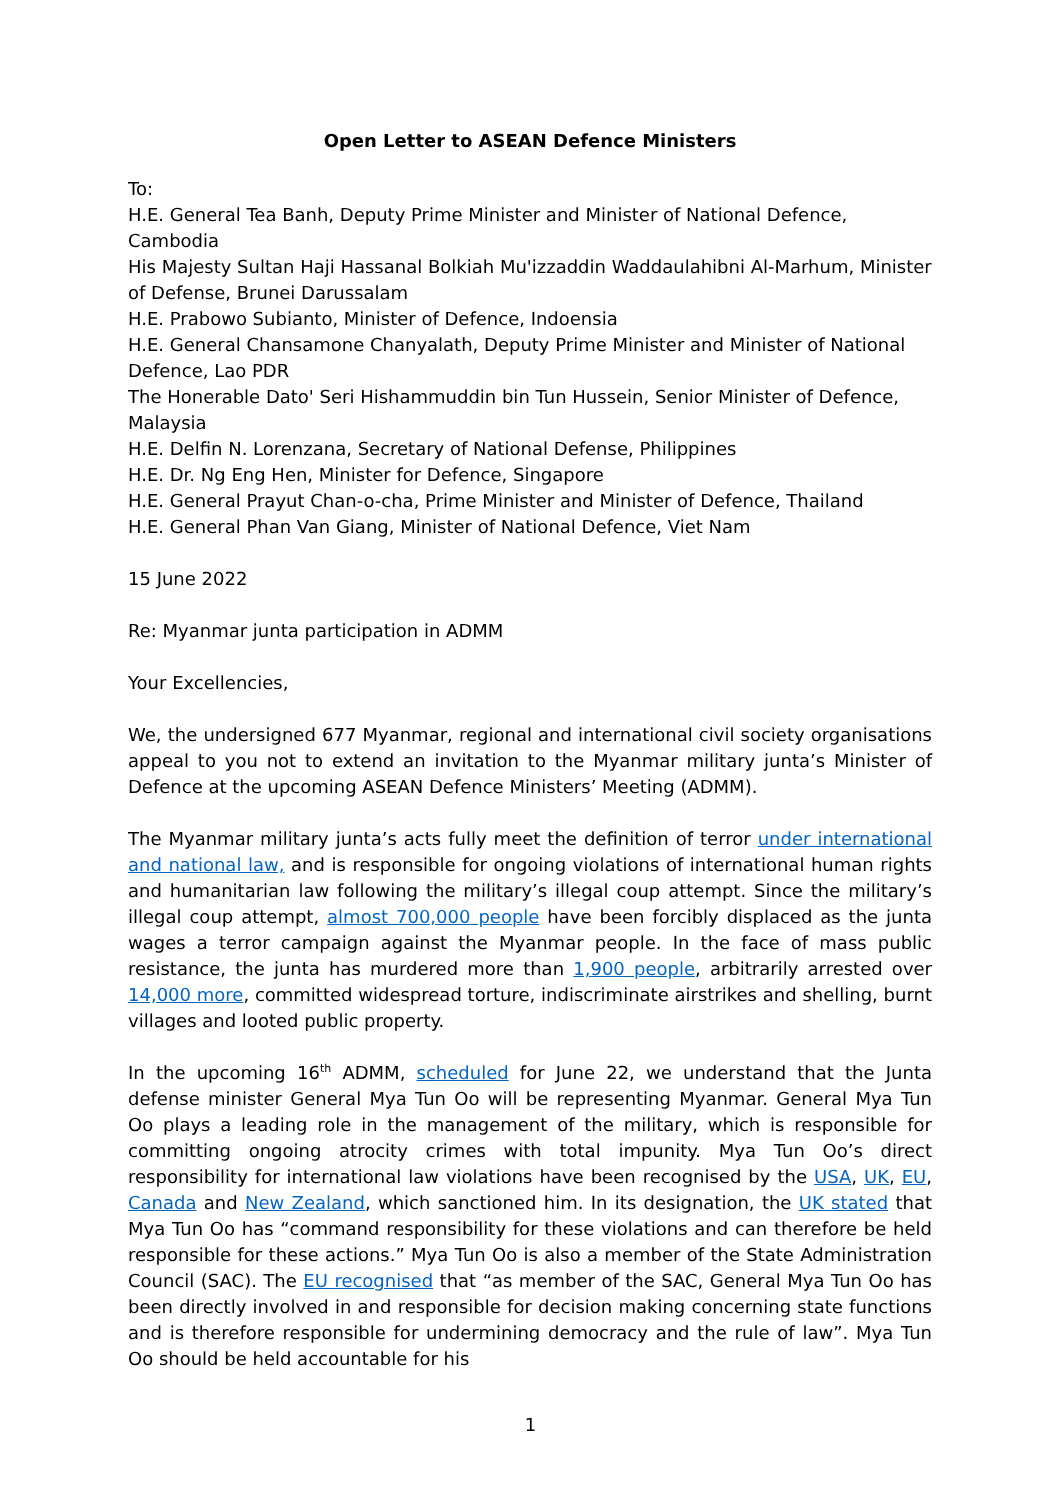Open Letter to ASEAN Defence Ministers
To:
H.E. General Tea Banh, Deputy Prime Minister and Minister of National Defence, Cambodia
His Majesty Sultan Haji Hassanal Bolkiah Mu'izzaddin Waddaulahibni Al-Marhum, Minister of Defense, Brunei Darussalam
H.E. Prabowo Subianto, Minister of Defence, Indoensia
H.E. General Chansamone Chanyalath, Deputy Prime Minister and Minister of National Defence, Lao PDR
The Honerable Dato' Seri Hishammuddin bin Tun Hussein, Senior Minister of Defence, Malaysia
H.E. Delfin N. Lorenzana, Secretary of National Defense, Philippines
H.E. Dr. Ng Eng Hen, Minister for Defence, Singapore
H.E. General Prayut Chan-o-cha, Prime Minister and Minister of Defence, Thailand
H.E. General Phan Van Giang, Minister of National Defence, Viet Nam
15 June 2022
Re: Myanmar junta participation in ADMM
Your Excellencies,
We, the undersigned 677 Myanmar, regional and international civil society organisations appeal to you not to extend an invitation to the Myanmar military junta’s Minister of Defence at the upcoming ASEAN Defence Ministers’ Meeting (ADMM).
The Myanmar military junta’s acts fully meet the definition of terror under international and national law, and is responsible for ongoing violations of international human rights and humanitarian law following the military’s illegal coup attempt. Since the military’s illegal coup attempt, almost 700,000 people have been forcibly displaced as the junta wages a terror campaign against the Myanmar people. In the face of mass public resistance, the junta has murdered more than 1,900 people, arbitrarily arrested over 14,000 more, committed widespread torture, indiscriminate airstrikes and shelling, burnt villages and looted public property.
In the upcoming 16<sup>th</sup> ADMM, scheduled for June 22, we understand that the Junta defense minister General Mya Tun Oo will be representing Myanmar. General Mya Tun Oo plays a leading role in the management of the military, which is responsible for committing ongoing atrocity crimes with total impunity. Mya Tun Oo’s direct responsibility for international law violations have been recognised by the USA, UK, EU, Canada and New Zealand, which sanctioned him. In its designation, the UK stated that Mya Tun Oo has “command responsibility for these violations and can therefore be held responsible for these actions.” Mya Tun Oo is also a member of the State Administration Council (SAC). The EU recognised that “as member of the SAC, General Mya Tun Oo has been directly involved in and responsible for decision making concerning state functions and is therefore responsible for undermining democracy and the rule of law”. Mya Tun Oo should be held accountable for his
1